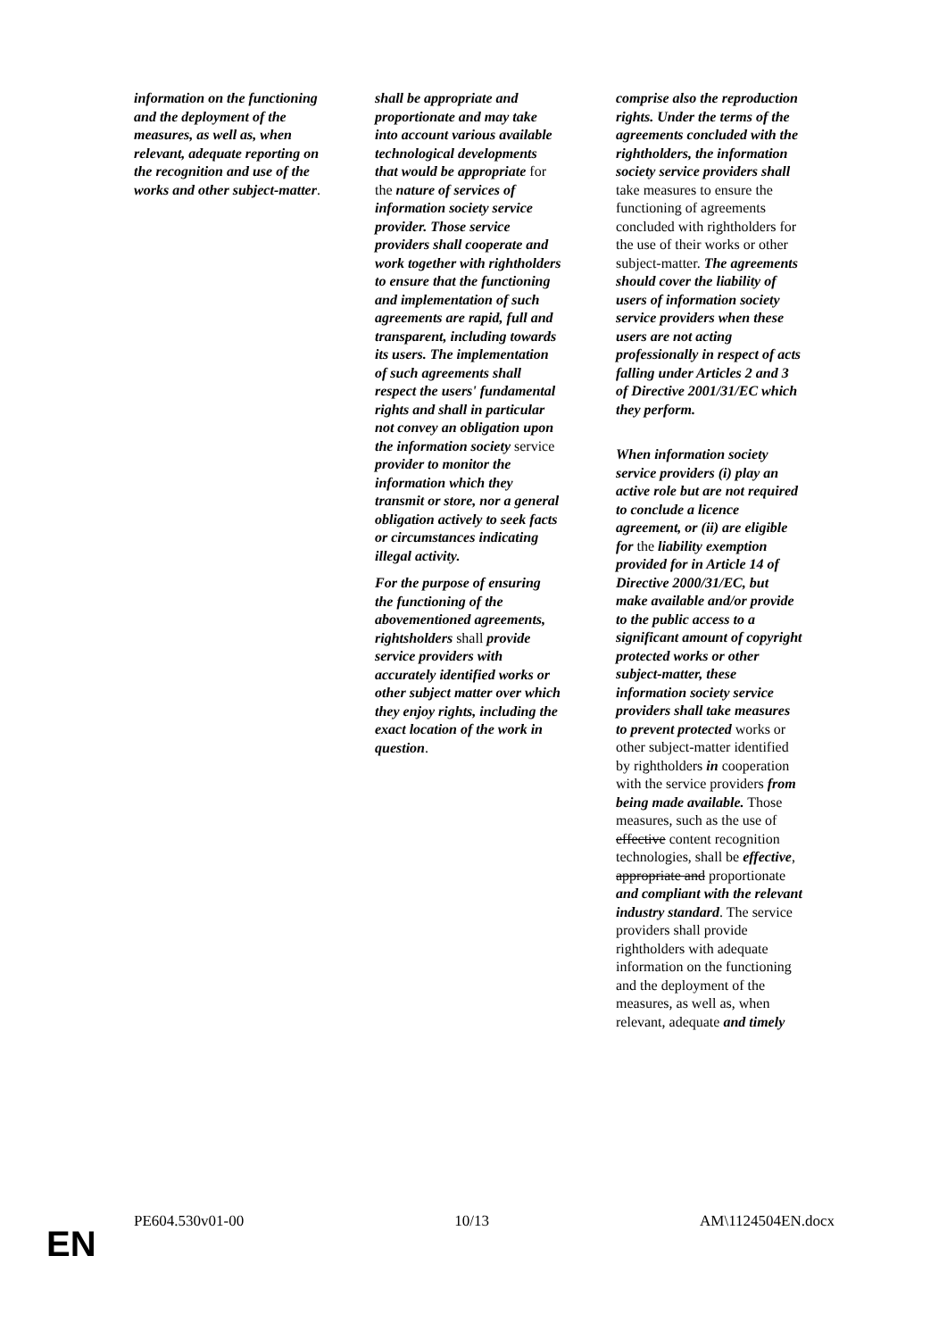| information on the functioning and the deployment of the measures, as well as, when relevant, adequate reporting on the recognition and use of the works and other subject-matter . | shall be appropriate and proportionate and may take into account various available technological developments that would be appropriate for the nature of services of information society service provider. Those service providers shall cooperate and work together with rightholders to ensure that the functioning and implementation of such agreements are rapid, full and transparent, including towards its users. The implementation of such agreements shall respect the users' fundamental rights and shall in particular not convey an obligation upon the information society service provider to monitor the information which they transmit or store, nor a general obligation actively to seek facts or circumstances indicating illegal activity. For the purpose of ensuring the functioning of the abovementioned agreements, rightsholders shall provide service providers with accurately identified works or other subject matter over which they enjoy rights, including the exact location of the work in question . | comprise also the reproduction rights. Under the terms of the agreements concluded with the rightholders, the information society service providers shall take measures to ensure the functioning of agreements concluded with rightholders for the use of their works or other subject-matter. The agreements should cover the liability of users of information society service providers when these users are not acting professionally in respect of acts falling under Articles 2 and 3 of Directive 2001/31/EC which they perform. When information society service providers (i) play an active role but are not required to conclude a licence agreement, or (ii) are eligible for the liability exemption provided for in Article 14 of Directive 2000/31/EC, but make available and/or provide to the public access to a significant amount of copyright protected works or other subject-matter, these information society service providers shall take measures to prevent protected works or other subject-matter identified by rightholders in cooperation with the service providers from being made available. Those measures, such as the use of effective content recognition technologies, shall be effective , appropriate and proportionate and compliant with the relevant industry standard . The service providers shall provide rightholders with adequate information on the functioning and the deployment of the measures, as well as, when relevant, adequate and timely |
PE604.530v01-00 10/13 AM\1124504EN.docx
EN